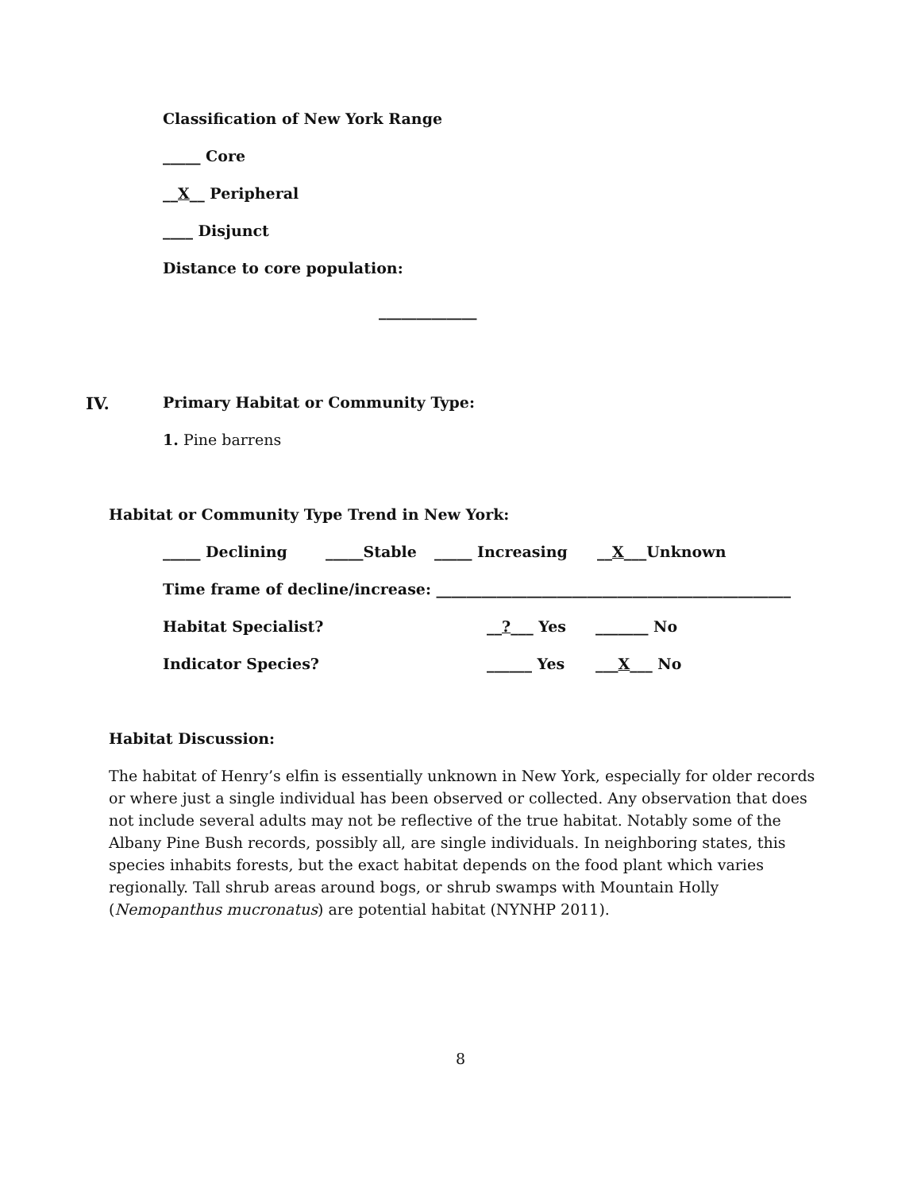Classification of New York Range
_____ Core
__X__ Peripheral
____ Disjunct
Distance to core population:
_____________
IV. Primary Habitat or Community Type:
1. Pine barrens
Habitat or Community Type Trend in New York:
_____ Declining _____Stable _____ Increasing __X___Unknown
Time frame of decline/increase: _______________________________________________
Habitat Specialist? __?___ Yes _______ No
Indicator Species? ______ Yes ___X___ No
Habitat Discussion:
The habitat of Henry’s elfin is essentially unknown in New York, especially for older records or where just a single individual has been observed or collected. Any observation that does not include several adults may not be reflective of the true habitat. Notably some of the Albany Pine Bush records, possibly all, are single individuals. In neighboring states, this species inhabits forests, but the exact habitat depends on the food plant which varies regionally. Tall shrub areas around bogs, or shrub swamps with Mountain Holly (Nemopanthus mucronatus) are potential habitat (NYNHP 2011).
8